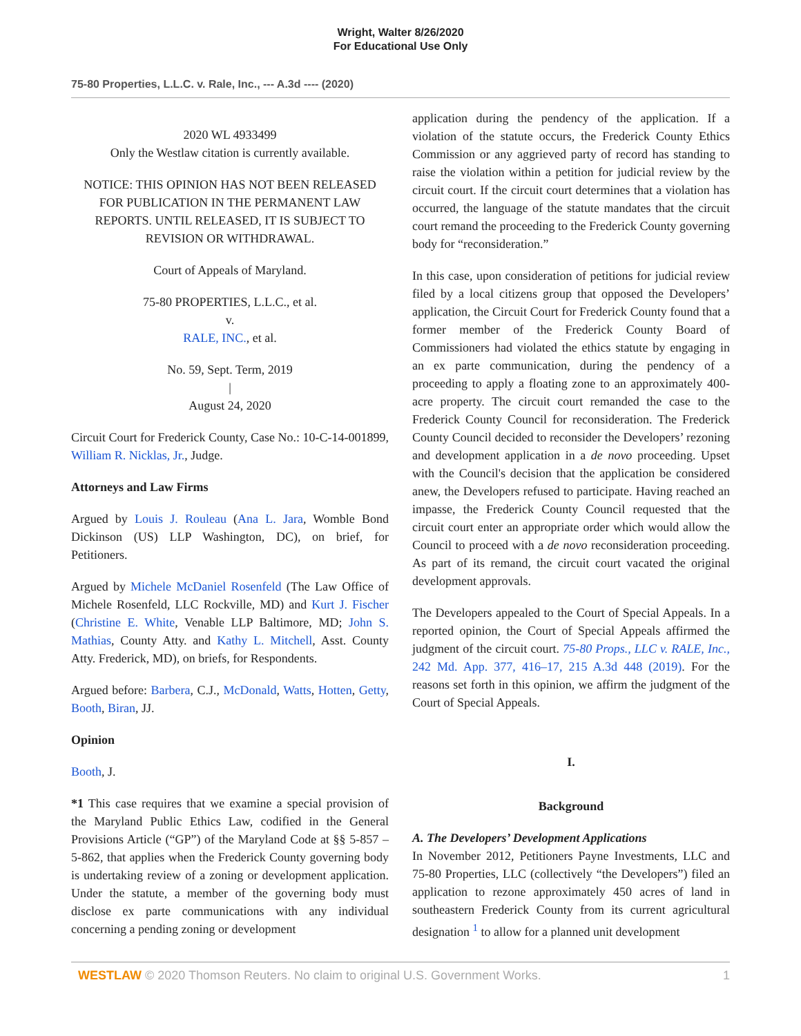Wright, Walter 8/26/2020
For Educational Use Only
75-80 Properties, L.L.C. v. Rale, Inc., --- A.3d ---- (2020)
2020 WL 4933499
Only the Westlaw citation is currently available.
NOTICE: THIS OPINION HAS NOT BEEN RELEASED FOR PUBLICATION IN THE PERMANENT LAW REPORTS. UNTIL RELEASED, IT IS SUBJECT TO REVISION OR WITHDRAWAL.
Court of Appeals of Maryland.
75-80 PROPERTIES, L.L.C., et al.
v.
RALE, INC., et al.
No. 59, Sept. Term, 2019
|
August 24, 2020
Circuit Court for Frederick County, Case No.: 10-C-14-001899, William R. Nicklas, Jr., Judge.
Attorneys and Law Firms
Argued by Louis J. Rouleau (Ana L. Jara, Womble Bond Dickinson (US) LLP Washington, DC), on brief, for Petitioners.
Argued by Michele McDaniel Rosenfeld (The Law Office of Michele Rosenfeld, LLC Rockville, MD) and Kurt J. Fischer (Christine E. White, Venable LLP Baltimore, MD; John S. Mathias, County Atty. and Kathy L. Mitchell, Asst. County Atty. Frederick, MD), on briefs, for Respondents.
Argued before: Barbera, C.J., McDonald, Watts, Hotten, Getty, Booth, Biran, JJ.
Opinion
Booth, J.
*1 This case requires that we examine a special provision of the Maryland Public Ethics Law, codified in the General Provisions Article (“GP”) of the Maryland Code at §§ 5-857 – 5-862, that applies when the Frederick County governing body is undertaking review of a zoning or development application. Under the statute, a member of the governing body must disclose ex parte communications with any individual concerning a pending zoning or development
application during the pendency of the application. If a violation of the statute occurs, the Frederick County Ethics Commission or any aggrieved party of record has standing to raise the violation within a petition for judicial review by the circuit court. If the circuit court determines that a violation has occurred, the language of the statute mandates that the circuit court remand the proceeding to the Frederick County governing body for “reconsideration.”
In this case, upon consideration of petitions for judicial review filed by a local citizens group that opposed the Developers’ application, the Circuit Court for Frederick County found that a former member of the Frederick County Board of Commissioners had violated the ethics statute by engaging in an ex parte communication, during the pendency of a proceeding to apply a floating zone to an approximately 400-acre property. The circuit court remanded the case to the Frederick County Council for reconsideration. The Frederick County Council decided to reconsider the Developers’ rezoning and development application in a de novo proceeding. Upset with the Council's decision that the application be considered anew, the Developers refused to participate. Having reached an impasse, the Frederick County Council requested that the circuit court enter an appropriate order which would allow the Council to proceed with a de novo reconsideration proceeding. As part of its remand, the circuit court vacated the original development approvals.
The Developers appealed to the Court of Special Appeals. In a reported opinion, the Court of Special Appeals affirmed the judgment of the circuit court. 75-80 Props., LLC v. RALE, Inc., 242 Md. App. 377, 416–17, 215 A.3d 448 (2019). For the reasons set forth in this opinion, we affirm the judgment of the Court of Special Appeals.
I.
Background
A. The Developers’ Development Applications
In November 2012, Petitioners Payne Investments, LLC and 75-80 Properties, LLC (collectively “the Developers”) filed an application to rezone approximately 450 acres of land in southeastern Frederick County from its current agricultural designation <sup>1</sup> to allow for a planned unit development
WESTLAW © 2020 Thomson Reuters. No claim to original U.S. Government Works. 1